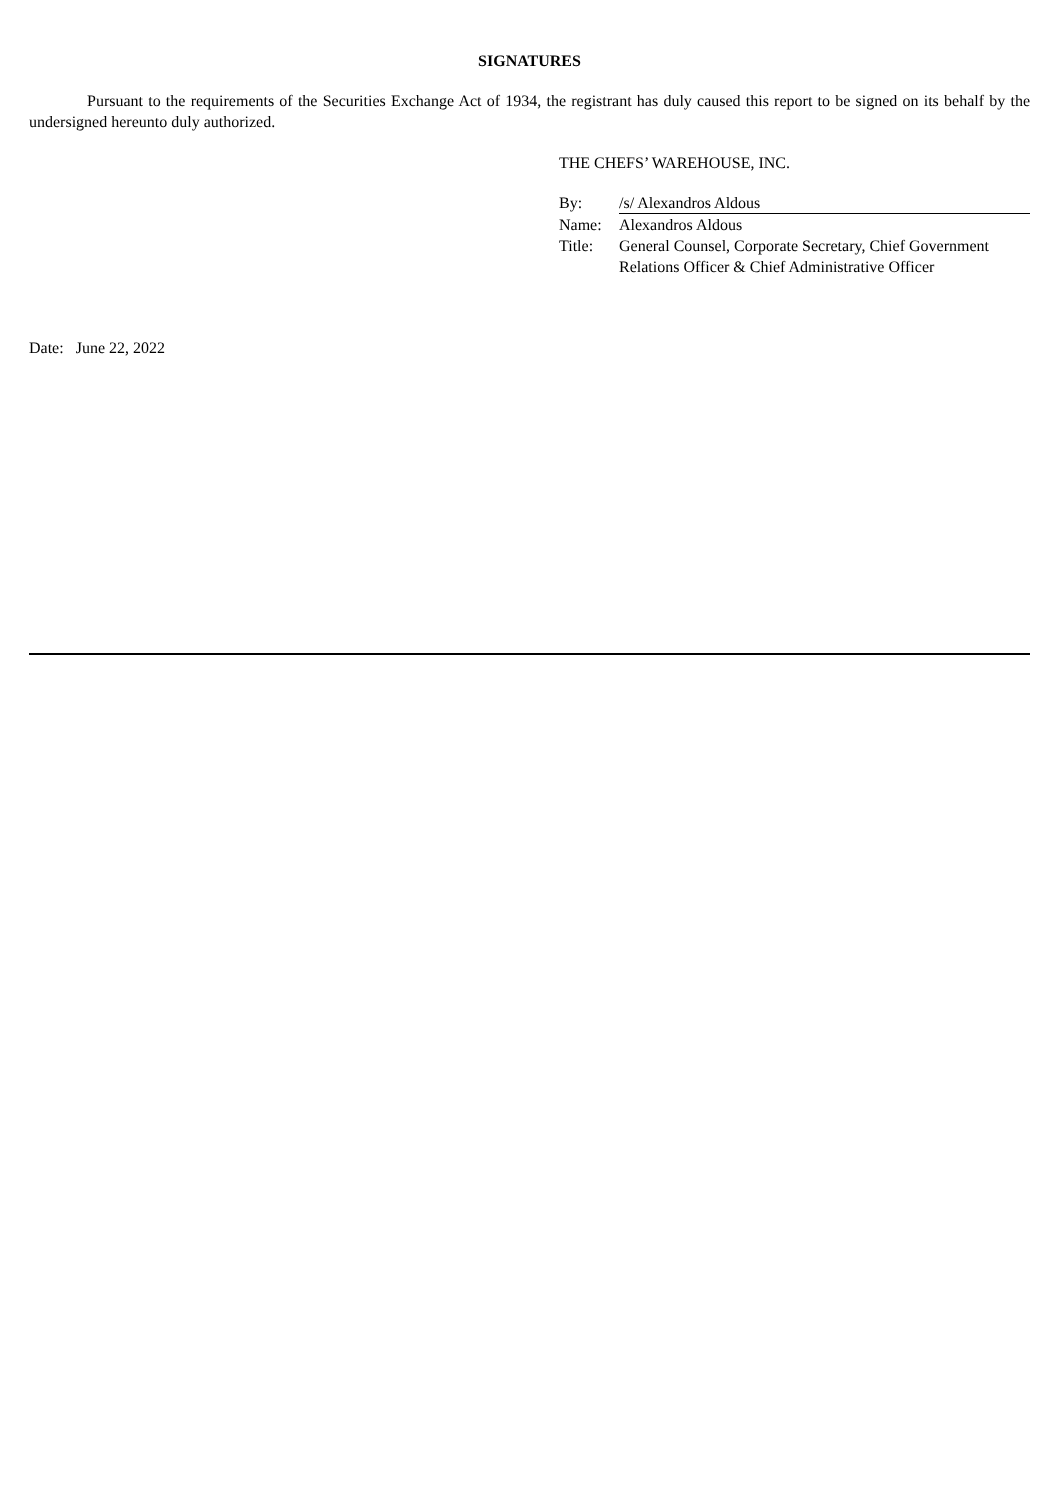SIGNATURES
Pursuant to the requirements of the Securities Exchange Act of 1934, the registrant has duly caused this report to be signed on its behalf by the undersigned hereunto duly authorized.
THE CHEFS’ WAREHOUSE, INC.
| By: | /s/ Alexandros Aldous |
| Name: | Alexandros Aldous |
| Title: | General Counsel, Corporate Secretary, Chief Government Relations Officer & Chief Administrative Officer |
Date: June 22, 2022